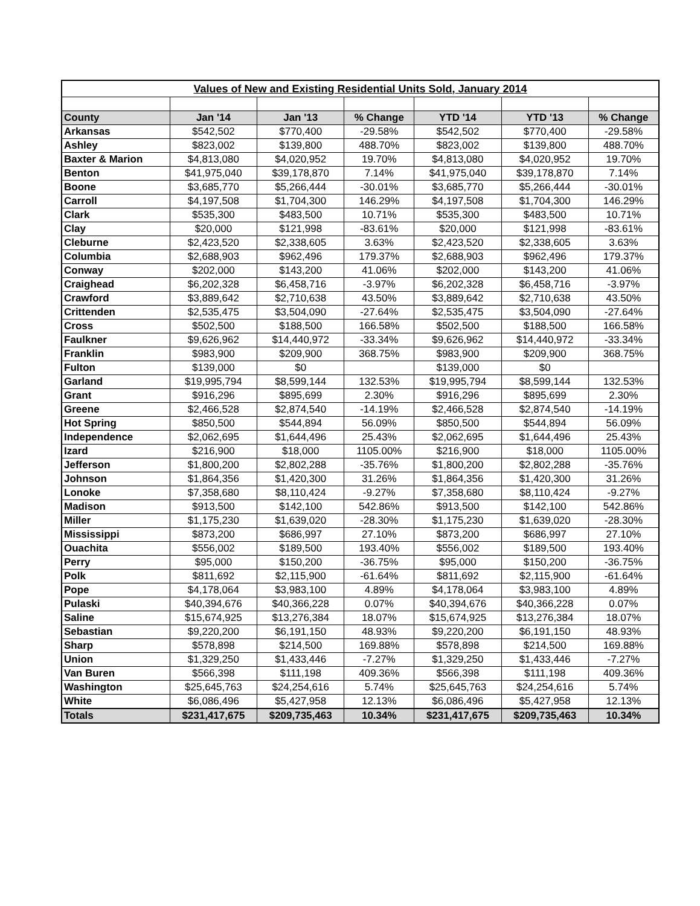| Values of New and Existing Residential Units Sold, January 2014 | | | | | | |
| County | Jan '14 | Jan '13 | % Change | YTD '14 | YTD '13 | % Change |
| Arkansas | $542,502 | $770,400 | -29.58% | $542,502 | $770,400 | -29.58% |
| Ashley | $823,002 | $139,800 | 488.70% | $823,002 | $139,800 | 488.70% |
| Baxter & Marion | $4,813,080 | $4,020,952 | 19.70% | $4,813,080 | $4,020,952 | 19.70% |
| Benton | $41,975,040 | $39,178,870 | 7.14% | $41,975,040 | $39,178,870 | 7.14% |
| Boone | $3,685,770 | $5,266,444 | -30.01% | $3,685,770 | $5,266,444 | -30.01% |
| Carroll | $4,197,508 | $1,704,300 | 146.29% | $4,197,508 | $1,704,300 | 146.29% |
| Clark | $535,300 | $483,500 | 10.71% | $535,300 | $483,500 | 10.71% |
| Clay | $20,000 | $121,998 | -83.61% | $20,000 | $121,998 | -83.61% |
| Cleburne | $2,423,520 | $2,338,605 | 3.63% | $2,423,520 | $2,338,605 | 3.63% |
| Columbia | $2,688,903 | $962,496 | 179.37% | $2,688,903 | $962,496 | 179.37% |
| Conway | $202,000 | $143,200 | 41.06% | $202,000 | $143,200 | 41.06% |
| Craighead | $6,202,328 | $6,458,716 | -3.97% | $6,202,328 | $6,458,716 | -3.97% |
| Crawford | $3,889,642 | $2,710,638 | 43.50% | $3,889,642 | $2,710,638 | 43.50% |
| Crittenden | $2,535,475 | $3,504,090 | -27.64% | $2,535,475 | $3,504,090 | -27.64% |
| Cross | $502,500 | $188,500 | 166.58% | $502,500 | $188,500 | 166.58% |
| Faulkner | $9,626,962 | $14,440,972 | -33.34% | $9,626,962 | $14,440,972 | -33.34% |
| Franklin | $983,900 | $209,900 | 368.75% | $983,900 | $209,900 | 368.75% |
| Fulton | $139,000 | $0 | | $139,000 | $0 | |
| Garland | $19,995,794 | $8,599,144 | 132.53% | $19,995,794 | $8,599,144 | 132.53% |
| Grant | $916,296 | $895,699 | 2.30% | $916,296 | $895,699 | 2.30% |
| Greene | $2,466,528 | $2,874,540 | -14.19% | $2,466,528 | $2,874,540 | -14.19% |
| Hot Spring | $850,500 | $544,894 | 56.09% | $850,500 | $544,894 | 56.09% |
| Independence | $2,062,695 | $1,644,496 | 25.43% | $2,062,695 | $1,644,496 | 25.43% |
| Izard | $216,900 | $18,000 | 1105.00% | $216,900 | $18,000 | 1105.00% |
| Jefferson | $1,800,200 | $2,802,288 | -35.76% | $1,800,200 | $2,802,288 | -35.76% |
| Johnson | $1,864,356 | $1,420,300 | 31.26% | $1,864,356 | $1,420,300 | 31.26% |
| Lonoke | $7,358,680 | $8,110,424 | -9.27% | $7,358,680 | $8,110,424 | -9.27% |
| Madison | $913,500 | $142,100 | 542.86% | $913,500 | $142,100 | 542.86% |
| Miller | $1,175,230 | $1,639,020 | -28.30% | $1,175,230 | $1,639,020 | -28.30% |
| Mississippi | $873,200 | $686,997 | 27.10% | $873,200 | $686,997 | 27.10% |
| Ouachita | $556,002 | $189,500 | 193.40% | $556,002 | $189,500 | 193.40% |
| Perry | $95,000 | $150,200 | -36.75% | $95,000 | $150,200 | -36.75% |
| Polk | $811,692 | $2,115,900 | -61.64% | $811,692 | $2,115,900 | -61.64% |
| Pope | $4,178,064 | $3,983,100 | 4.89% | $4,178,064 | $3,983,100 | 4.89% |
| Pulaski | $40,394,676 | $40,366,228 | 0.07% | $40,394,676 | $40,366,228 | 0.07% |
| Saline | $15,674,925 | $13,276,384 | 18.07% | $15,674,925 | $13,276,384 | 18.07% |
| Sebastian | $9,220,200 | $6,191,150 | 48.93% | $9,220,200 | $6,191,150 | 48.93% |
| Sharp | $578,898 | $214,500 | 169.88% | $578,898 | $214,500 | 169.88% |
| Union | $1,329,250 | $1,433,446 | -7.27% | $1,329,250 | $1,433,446 | -7.27% |
| Van Buren | $566,398 | $111,198 | 409.36% | $566,398 | $111,198 | 409.36% |
| Washington | $25,645,763 | $24,254,616 | 5.74% | $25,645,763 | $24,254,616 | 5.74% |
| White | $6,086,496 | $5,427,958 | 12.13% | $6,086,496 | $5,427,958 | 12.13% |
| Totals | $231,417,675 | $209,735,463 | 10.34% | $231,417,675 | $209,735,463 | 10.34% |